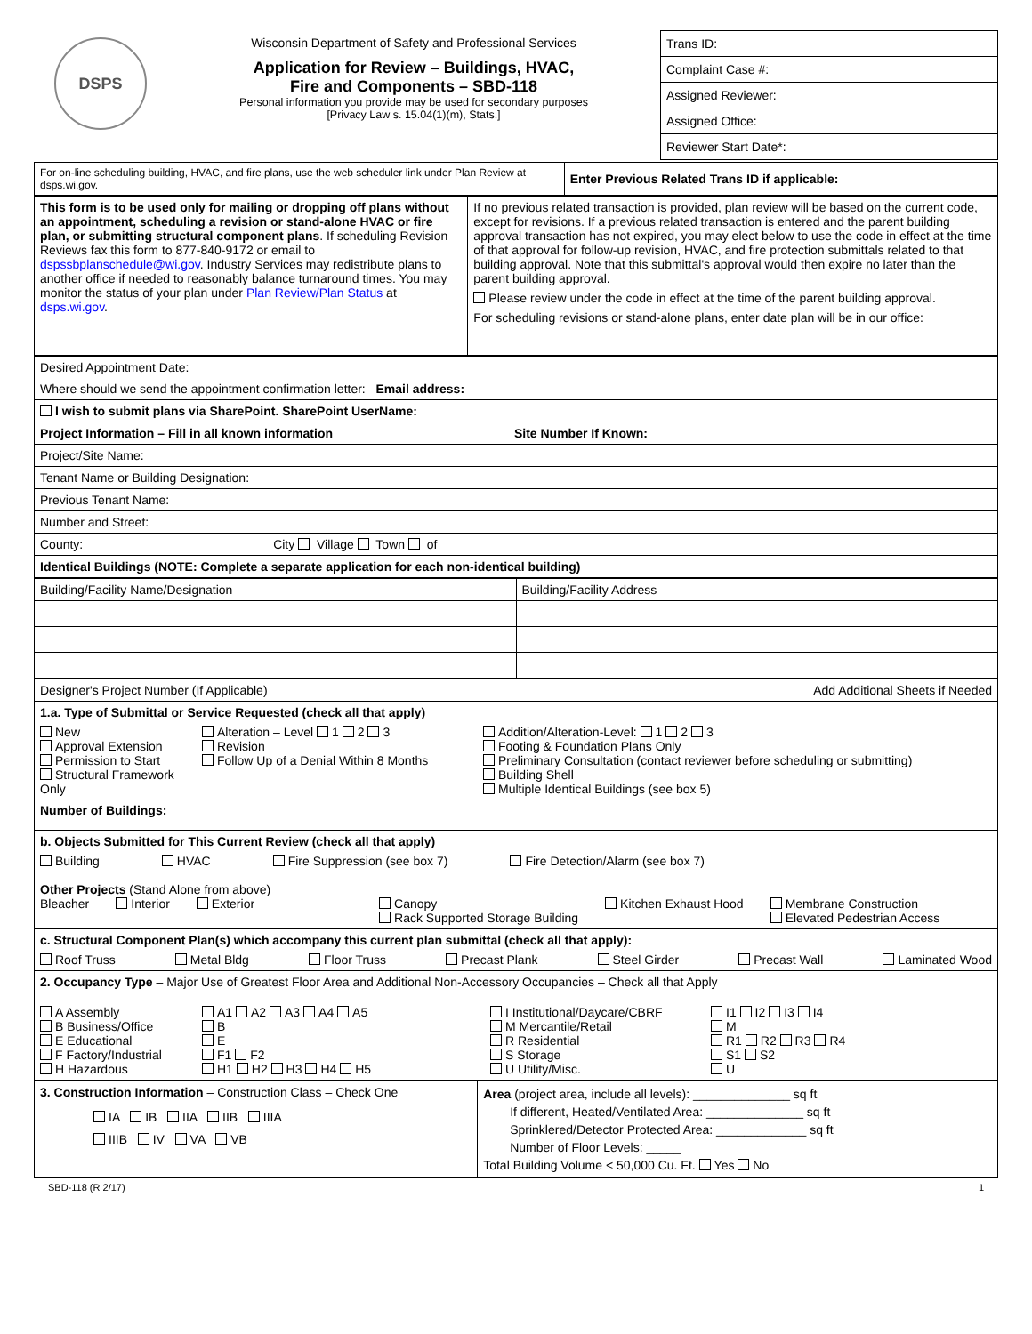DSPS
Wisconsin Department of Safety and Professional Services
Application for Review – Buildings, HVAC,
Fire and Components – SBD-118
Personal information you provide may be used for secondary purposes
[Privacy Law s. 15.04(1)(m), Stats.]
Trans ID:
Complaint Case #:
Assigned Reviewer:
Assigned Office:
Reviewer Start Date*:
| For on-line scheduling building, HVAC, and fire plans, use the web scheduler link under Plan Review at dsps.wi.gov. | Enter Previous Related Trans ID if applicable: |
| This form is to be used only for mailing or dropping off plans without an appointment, scheduling a revision or stand-alone HVAC or fire plan, or submitting structural component plans . If scheduling Revision Reviews fax this form to 877-840-9172 or email to dspssbplanschedule@wi.gov . Industry Services may redistribute plans to another office if needed to reasonably balance turnaround times. You may monitor the status of your plan under Plan Review/Plan Status at dsps.wi.gov . | If no previous related transaction is provided, plan review will be based on the current code, except for revisions. If a previous related transaction is entered and the parent building approval transaction has not expired, you may elect below to use the code in effect at the time of that approval for follow-up revision, HVAC, and fire protection submittals related to that building approval. Note that this submittal's approval would then expire no later than the parent building approval. Please review under the code in effect at the time of the parent building approval. For scheduling revisions or stand-alone plans, enter date plan will be in our office: |
| Desired Appointment Date: |
| Where should we send the appointment confirmation letter: Email address: |
| I wish to submit plans via SharePoint. SharePoint UserName: |
| Project Information – Fill in all known information Site Number If Known: |
| Project/Site Name: |
| Tenant Name or Building Designation: |
| Previous Tenant Name: |
| Number and Street: |
| County: City Village Town of |
| Identical Buildings (NOTE: Complete a separate application for each non-identical building) |
| Building/Facility Name/Designation | Building/Facility Address |
| Designer's Project Number (If Applicable) Add Additional Sheets if Needed |
| 1.a. Type of Submittal or Service Requested (check all that apply) New Approval Extension Permission to Start Structural Framework Only Alteration – Level 1 2 3 Revision Follow Up of a Denial Within 8 Months Addition/Alteration-Level: 1 2 3 Footing & Foundation Plans Only Preliminary Consultation (contact reviewer before scheduling or submitting) Building Shell Multiple Identical Buildings (see box 5) Number of Buildings: _____ |
| b. Objects Submitted for This Current Review (check all that apply) Building HVAC Fire Suppression (see box 7) Fire Detection/Alarm (see box 7) Other Projects (Stand Alone from above) Bleacher Interior Exterior Canopy Rack Supported Storage Building Kitchen Exhaust Hood Membrane Construction Elevated Pedestrian Access |
| c. Structural Component Plan(s) which accompany this current plan submittal (check all that apply): Roof Truss Metal Bldg Floor Truss Precast Plank Steel Girder Precast Wall Laminated Wood |
| 2. Occupancy Type – Major Use of Greatest Floor Area and Additional Non-Accessory Occupancies – Check all that Apply A Assembly B Business/Office E Educational F Factory/Industrial H Hazardous A1 A2 A3 A4 A5 B E F1 F2 H1 H2 H3 H4 H5 I Institutional/Daycare/CBRF M Mercantile/Retail R Residential S Storage U Utility/Misc. I1 I2 I3 I4 M R1 R2 R3 R4 S1 S2 U |
| 3. Construction Information – Construction Class – Check One IA IB IIA IIB IIIA IIIB IV VA VB | Area (project area, include all levels): ______________ sq ft If different, Heated/Ventilated Area: ______________ sq ft Sprinklered/Detector Protected Area: _____________ sq ft Number of Floor Levels: _____ Total Building Volume < 50,000 Cu. Ft. Yes No |
SBD-118 (R 2/17) 1